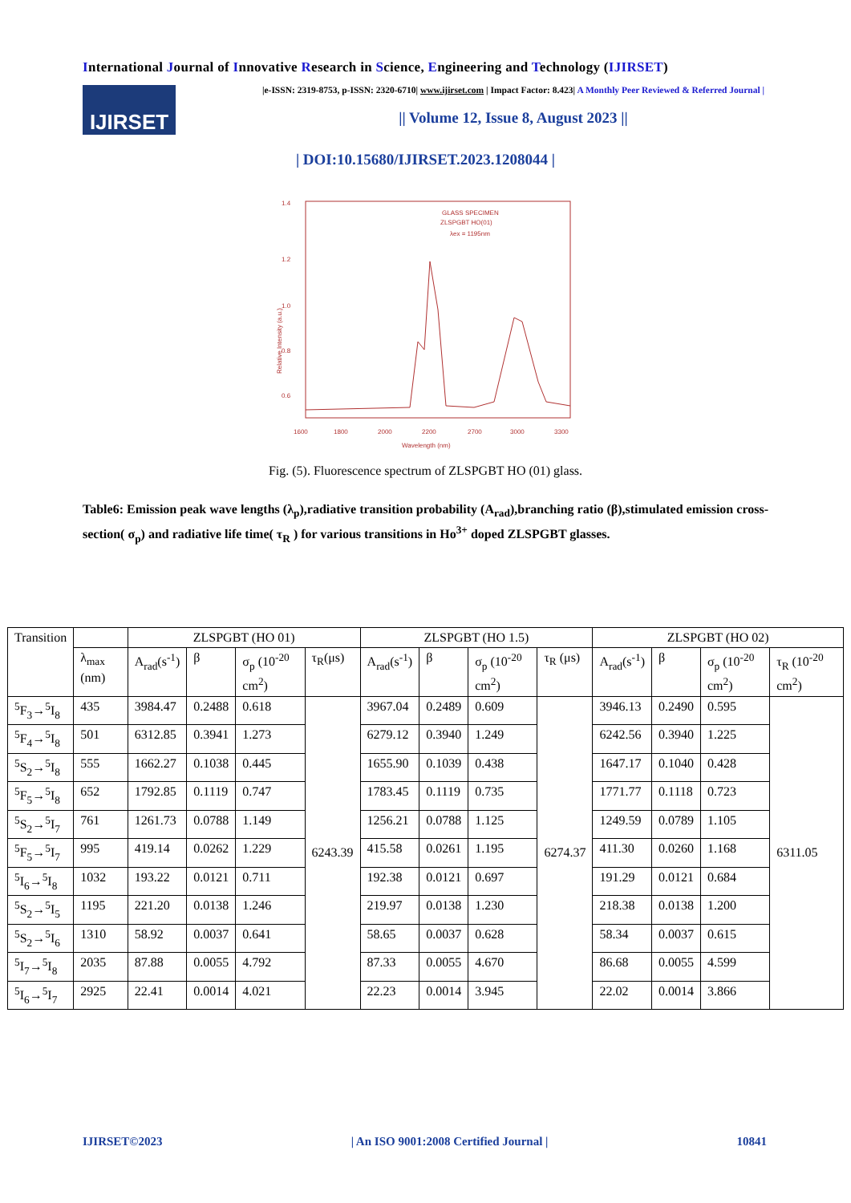International Journal of Innovative Research in Science, Engineering and Technology (IJIRSET)
IJIRSET
|e-ISSN: 2319-8753, p-ISSN: 2320-6710| www.ijirset.com | Impact Factor: 8.423| A Monthly Peer Reviewed & Referred Journal |
|| Volume 12, Issue 8, August 2023 ||
| DOI:10.15680/IJIRSET.2023.1208044 |
1.4
1.2
1.0
0.8
0.6
1600
1800
2000
2200
2700
3000
3300
GLASS SPECIMEN
ZLSPGBT HO(01)
λex = 1195nm
Wavelength (nm)
Relative Intensity (a.u.)
Fig. (5). Fluorescence spectrum of ZLSPGBT HO (01) glass.
Table6: Emission peak wave lengths (λ<sub>p</sub>),radiative transition probability (A<sub>rad</sub>),branching ratio (β),stimulated emission cross-section( σ<sub>p</sub>) and radiative life time( τ<sub>R</sub> ) for various transitions in Ho<sup>3+</sup> doped ZLSPGBT glasses.
| Transition | | ZLSPGBT (HO 01) | | | | ZLSPGBT (HO 1.5) | | | | ZLSPGBT (HO 02) | | | |
| --- | --- | --- | --- | --- | --- | --- | --- | --- | --- | --- | --- | --- | --- |
| | λ<sub>max</sub> (nm) | A<sub>rad</sub>(s<sup>-1</sup>) | β | σ<sub>p</sub> (10<sup>-20</sup> cm<sup>2</sup>) | τ<sub>R</sub>(μs) | A<sub>rad</sub>(s<sup>-1</sup>) | β | σ<sub>p</sub> (10<sup>-20</sup> cm<sup>2</sup>) | τ<sub>R</sub> (μs) | A<sub>rad</sub>(s<sup>-1</sup>) | β | σ<sub>p</sub> (10<sup>-20</sup> cm<sup>2</sup>) | τ<sub>R</sub> (10<sup>-20</sup> cm<sup>2</sup>) |
| <sup>5</sup> F<sub>3</sub>→<sup>5</sup>I<sub>8</sub> | 435 | 3984.47 | 0.2488 | 0.618 | 6243.39 | 3967.04 | 0.2489 | 0.609 | 6274.37 | 3946.13 | 0.2490 | 0.595 | 6311.05 |
| <sup>5</sup> F<sub>4</sub>→<sup>5</sup>I<sub>8</sub> | 501 | 6312.85 | 0.3941 | 1.273 | | 6279.12 | 0.3940 | 1.249 | | 6242.56 | 0.3940 | 1.225 | |
| <sup>5</sup> S<sub>2</sub>→<sup>5</sup>I<sub>8</sub> | 555 | 1662.27 | 0.1038 | 0.445 | | 1655.90 | 0.1039 | 0.438 | | 1647.17 | 0.1040 | 0.428 | |
| <sup>5</sup> F<sub>5</sub>→<sup>5</sup>I<sub>8</sub> | 652 | 1792.85 | 0.1119 | 0.747 | | 1783.45 | 0.1119 | 0.735 | | 1771.77 | 0.1118 | 0.723 | |
| <sup>5</sup> S<sub>2</sub>→<sup>5</sup>I<sub>7</sub> | 761 | 1261.73 | 0.0788 | 1.149 | | 1256.21 | 0.0788 | 1.125 | | 1249.59 | 0.0789 | 1.105 | |
| <sup>5</sup> F<sub>5</sub>→<sup>5</sup>I<sub>7</sub> | 995 | 419.14 | 0.0262 | 1.229 | | 415.58 | 0.0261 | 1.195 | | 411.30 | 0.0260 | 1.168 | |
| <sup>5</sup> I<sub>6</sub>→<sup>5</sup>I<sub>8</sub> | 1032 | 193.22 | 0.0121 | 0.711 | | 192.38 | 0.0121 | 0.697 | | 191.29 | 0.0121 | 0.684 | |
| <sup>5</sup> S<sub>2</sub>→<sup>5</sup>I<sub>5</sub> | 1195 | 221.20 | 0.0138 | 1.246 | | 219.97 | 0.0138 | 1.230 | | 218.38 | 0.0138 | 1.200 | |
| <sup>5</sup> S<sub>2</sub>→<sup>5</sup>I<sub>6</sub> | 1310 | 58.92 | 0.0037 | 0.641 | | 58.65 | 0.0037 | 0.628 | | 58.34 | 0.0037 | 0.615 | |
| <sup>5</sup> I<sub>7</sub>→<sup>5</sup>I<sub>8</sub> | 2035 | 87.88 | 0.0055 | 4.792 | | 87.33 | 0.0055 | 4.670 | | 86.68 | 0.0055 | 4.599 | |
| <sup>5</sup> I<sub>6</sub>→<sup>5</sup>I<sub>7</sub> | 2925 | 22.41 | 0.0014 | 4.021 | | 22.23 | 0.0014 | 3.945 | | 22.02 | 0.0014 | 3.866 | |
IJIRSET©2023 | An ISO 9001:2008 Certified Journal | 10841